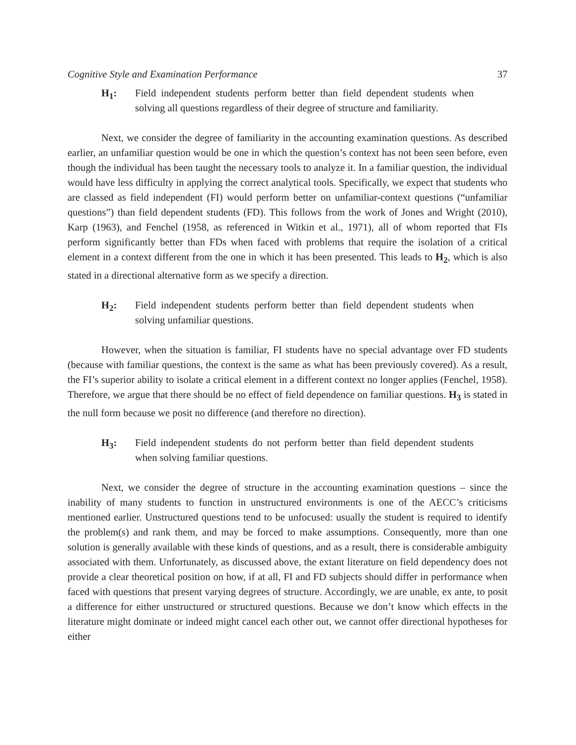Cognitive Style and Examination Performance 37
H<sub>1</sub>: Field independent students perform better than field dependent students when solving all questions regardless of their degree of structure and familiarity.
Next, we consider the degree of familiarity in the accounting examination questions. As described earlier, an unfamiliar question would be one in which the question’s context has not been seen before, even though the individual has been taught the necessary tools to analyze it. In a familiar question, the individual would have less difficulty in applying the correct analytical tools. Specifically, we expect that students who are classed as field independent (FI) would perform better on unfamiliar-context questions (“unfamiliar questions”) than field dependent students (FD). This follows from the work of Jones and Wright (2010), Karp (1963), and Fenchel (1958, as referenced in Witkin et al., 1971), all of whom reported that FIs perform significantly better than FDs when faced with problems that require the isolation of a critical element in a context different from the one in which it has been presented. This leads to H<sub>2</sub>, which is also stated in a directional alternative form as we specify a direction.
H<sub>2</sub>: Field independent students perform better than field dependent students when solving unfamiliar questions.
However, when the situation is familiar, FI students have no special advantage over FD students (because with familiar questions, the context is the same as what has been previously covered). As a result, the FI’s superior ability to isolate a critical element in a different context no longer applies (Fenchel, 1958). Therefore, we argue that there should be no effect of field dependence on familiar questions. H<sub>3</sub> is stated in the null form because we posit no difference (and therefore no direction).
H<sub>3</sub>: Field independent students do not perform better than field dependent students when solving familiar questions.
Next, we consider the degree of structure in the accounting examination questions – since the inability of many students to function in unstructured environments is one of the AECC’s criticisms mentioned earlier. Unstructured questions tend to be unfocused: usually the student is required to identify the problem(s) and rank them, and may be forced to make assumptions. Consequently, more than one solution is generally available with these kinds of questions, and as a result, there is considerable ambiguity associated with them. Unfortunately, as discussed above, the extant literature on field dependency does not provide a clear theoretical position on how, if at all, FI and FD subjects should differ in performance when faced with questions that present varying degrees of structure. Accordingly, we are unable, ex ante, to posit a difference for either unstructured or structured questions. Because we don’t know which effects in the literature might dominate or indeed might cancel each other out, we cannot offer directional hypotheses for either